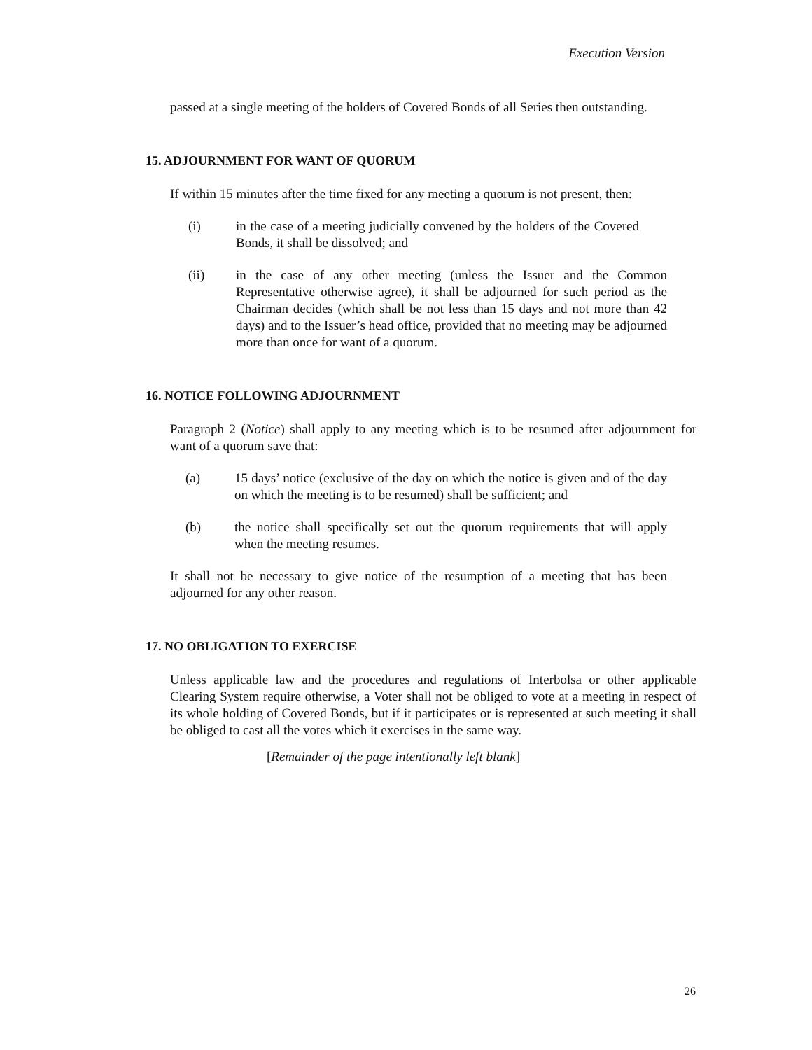Execution Version
passed at a single meeting of the holders of Covered Bonds of all Series then outstanding.
15. ADJOURNMENT FOR WANT OF QUORUM
If within 15 minutes after the time fixed for any meeting a quorum is not present, then:
(i) in the case of a meeting judicially convened by the holders of the Covered Bonds, it shall be dissolved; and
(ii) in the case of any other meeting (unless the Issuer and the Common Representative otherwise agree), it shall be adjourned for such period as the Chairman decides (which shall be not less than 15 days and not more than 42 days) and to the Issuer’s head office, provided that no meeting may be adjourned more than once for want of a quorum.
16. NOTICE FOLLOWING ADJOURNMENT
Paragraph 2 (Notice) shall apply to any meeting which is to be resumed after adjournment for want of a quorum save that:
(a) 15 days’ notice (exclusive of the day on which the notice is given and of the day on which the meeting is to be resumed) shall be sufficient; and
(b) the notice shall specifically set out the quorum requirements that will apply when the meeting resumes.
It shall not be necessary to give notice of the resumption of a meeting that has been adjourned for any other reason.
17. NO OBLIGATION TO EXERCISE
Unless applicable law and the procedures and regulations of Interbolsa or other applicable Clearing System require otherwise, a Voter shall not be obliged to vote at a meeting in respect of its whole holding of Covered Bonds, but if it participates or is represented at such meeting it shall be obliged to cast all the votes which it exercises in the same way.
[Remainder of the page intentionally left blank]
26